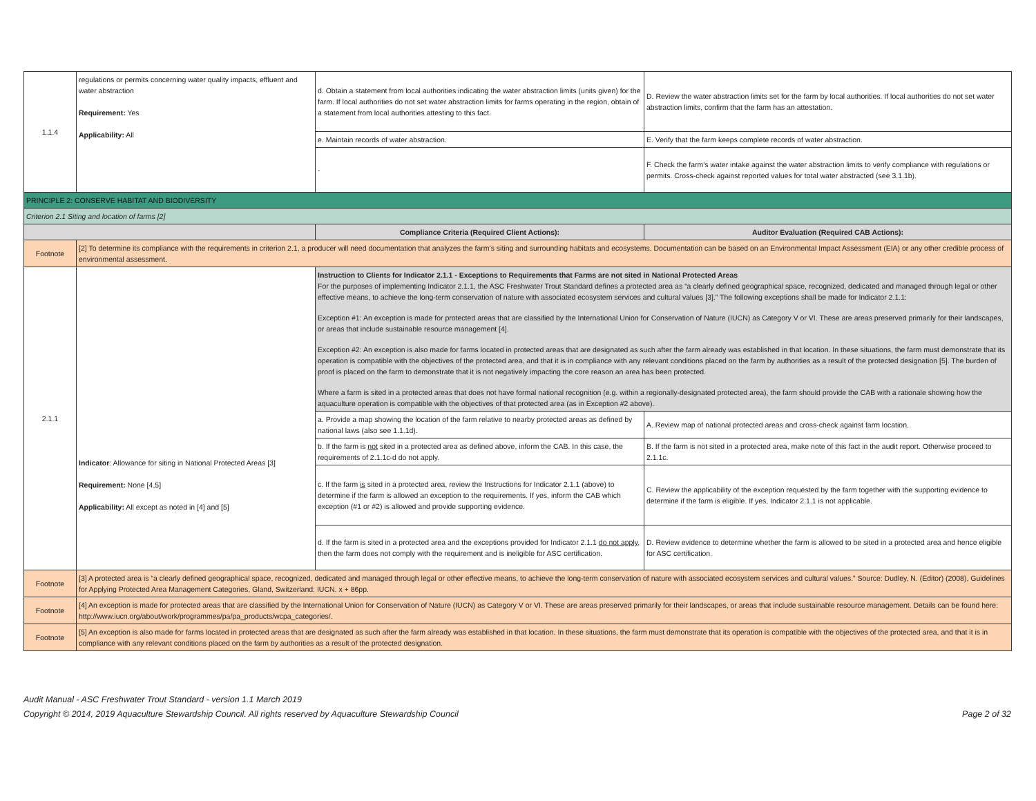| 1.1.4 | regulations or permits concerning water quality impacts, effluent and water abstraction Requirement: Yes Applicability: All | d. Obtain a statement from local authorities indicating the water abstraction limits (units given) for the farm. If local authorities do not set water abstraction limits for farms operating in the region, obtain of a statement from local authorities attesting to this fact. | D. Review the water abstraction limits set for the farm by local authorities. If local authorities do not set water abstraction limits, confirm that the farm has an attestation. |
| | | e. Maintain records of water abstraction. | E. Verify that the farm keeps complete records of water abstraction. |
| | | - | F. Check the farm's water intake against the water abstraction limits to verify compliance with regulations or permits. Cross-check against reported values for total water abstracted (see 3.1.1b). |
| PRINCIPLE 2: CONSERVE HABITAT AND BIODIVERSITY | | | |
| Criterion 2.1 Siting and location of farms [2] | | | |
| | | Compliance Criteria (Required Client Actions): | Auditor Evaluation (Required CAB Actions): |
| Footnote | [2] To determine its compliance with the requirements in criterion 2.1, a producer will need documentation that analyzes the farm’s siting and surrounding habitats and ecosystems. Documentation can be based on an Environmental Impact Assessment (EIA) or any other credible process of environmental assessment. | | |
| 2.1.1 | Indicator : Allowance for siting in National Protected Areas [3] Requirement: None [4,5] Applicability: All except as noted in [4] and [5] | Instruction to Clients for Indicator 2.1.1 - Exceptions to Requirements that Farms are not sited in National Protected Areas For the purposes of implementing Indicator 2.1.1, the ASC Freshwater Trout Standard defines a protected area as “a clearly defined geographical space, recognized, dedicated and managed through legal or other effective means, to achieve the long-term conservation of nature with associated ecosystem services and cultural values [3].” The following exceptions shall be made for Indicator 2.1.1: Exception #1: An exception is made for protected areas that are classified by the International Union for Conservation of Nature (IUCN) as Category V or VI. These are areas preserved primarily for their landscapes, or areas that include sustainable resource management [4]. Exception #2: An exception is also made for farms located in protected areas that are designated as such after the farm already was established in that location. In these situations, the farm must demonstrate that its operation is compatible with the objectives of the protected area, and that it is in compliance with any relevant conditions placed on the farm by authorities as a result of the protected designation [5]. The burden of proof is placed on the farm to demonstrate that it is not negatively impacting the core reason an area has been protected. Where a farm is sited in a protected areas that does not have formal national recognition (e.g. within a regionally-designated protected area), the farm should provide the CAB with a rationale showing how the aquaculture operation is compatible with the objectives of that protected area (as in Exception #2 above). | |
| | | a. Provide a map showing the location of the farm relative to nearby protected areas as defined by national laws (also see 1.1.1d). | A. Review map of national protected areas and cross-check against farm location. |
| | | b. If the farm is not sited in a protected area as defined above, inform the CAB. In this case, the requirements of 2.1.1c-d do not apply. | B. If the farm is not sited in a protected area, make note of this fact in the audit report. Otherwise proceed to 2.1.1c. |
| | | c. If the farm is sited in a protected area, review the Instructions for Indicator 2.1.1 (above) to determine if the farm is allowed an exception to the requirements. If yes, inform the CAB which exception (#1 or #2) is allowed and provide supporting evidence. | C. Review the applicability of the exception requested by the farm together with the supporting evidence to determine if the farm is eligible. If yes, Indicator 2.1.1 is not applicable. |
| | | d. If the farm is sited in a protected area and the exceptions provided for Indicator 2.1.1 do not apply , then the farm does not comply with the requirement and is ineligible for ASC certification. | D. Review evidence to determine whether the farm is allowed to be sited in a protected area and hence eligible for ASC certification. |
| Footnote | [3] A protected area is “a clearly defined geographical space, recognized, dedicated and managed through legal or other effective means, to achieve the long-term conservation of nature with associated ecosystem services and cultural values.” Source: Dudley, N. (Editor) (2008), Guidelines for Applying Protected Area Management Categories, Gland, Switzerland: IUCN. x + 86pp. | | |
| Footnote | [4] An exception is made for protected areas that are classified by the International Union for Conservation of Nature (IUCN) as Category V or VI. These are areas preserved primarily for their landscapes, or areas that include sustainable resource management. Details can be found here: http://www.iucn.org/about/work/programmes/pa/pa_products/wcpa_categories/. | | |
| Footnote | [5] An exception is also made for farms located in protected areas that are designated as such after the farm already was established in that location. In these situations, the farm must demonstrate that its operation is compatible with the objectives of the protected area, and that it is in compliance with any relevant conditions placed on the farm by authorities as a result of the protected designation. | | |
Audit Manual - ASC Freshwater Trout Standard - version 1.1 March 2019
Copyright © 2014, 2019 Aquaculture Stewardship Council. All rights reserved by Aquaculture Stewardship Council Page 2 of 32